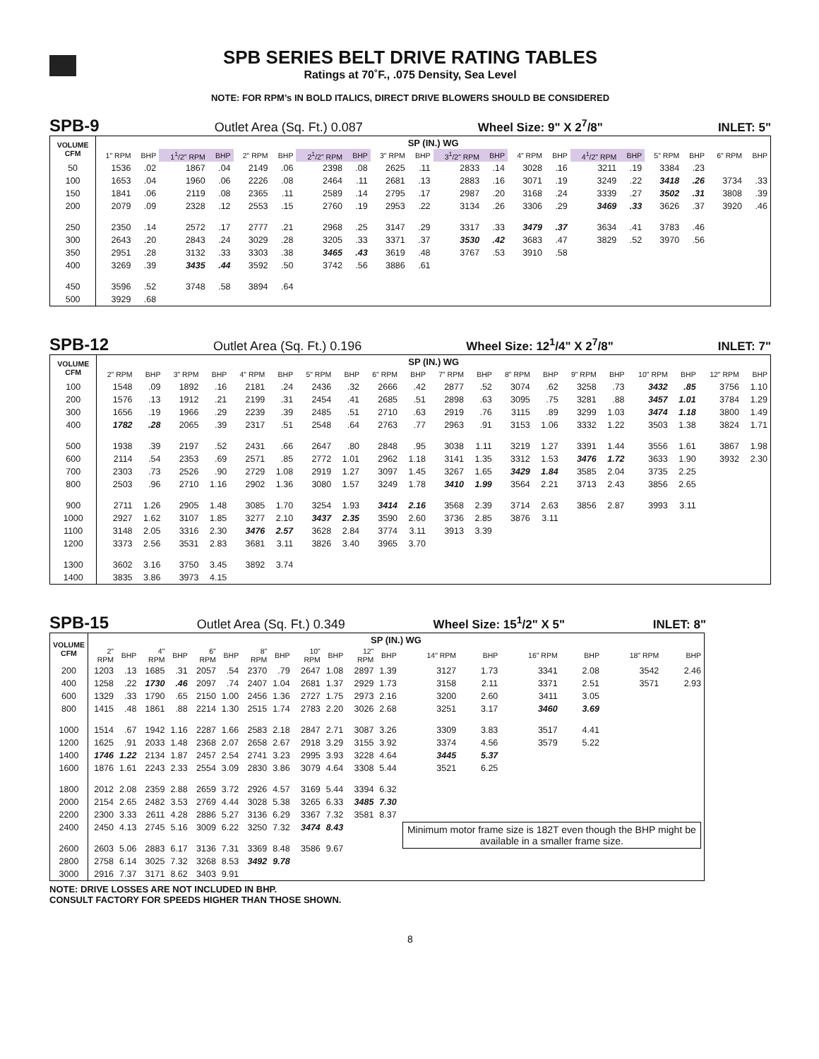SPB SERIES BELT DRIVE RATING TABLES
Ratings at 70˚F., .075 Density, Sea Level
NOTE: FOR RPM’s IN BOLD ITALICS, DIRECT DRIVE BLOWERS SHOULD BE CONSIDERED
SPB-9 Outlet Area (Sq. Ft.) 0.087 Wheel Size: 9" X 2<sup>7</sup>/8" INLET: 5"
| VOLUME CFM | SP (IN.) WG | | | | | | | | | | | | | | | | | | | |
| --- | --- | --- | --- | --- | --- | --- | --- | --- | --- | --- | --- | --- | --- | --- | --- | --- | --- | --- | --- | --- |
| | 1" RPM | BHP | 1<sup>1</sup>/2" RPM | BHP | 2" RPM | BHP | 2<sup>1</sup>/2" RPM | BHP | 3" RPM | BHP | 3<sup>1</sup>/2" RPM | BHP | 4" RPM | BHP | 4<sup>1</sup>/2" RPM | BHP | 5" RPM | BHP | 6" RPM | BHP |
| 50 | 1536 | .02 | 1867 | .04 | 2149 | .06 | 2398 | .08 | 2625 | .11 | 2833 | .14 | 3028 | .16 | 3211 | .19 | 3384 | .23 | | |
| 100 | 1653 | .04 | 1960 | .06 | 2226 | .08 | 2464 | .11 | 2681 | .13 | 2883 | .16 | 3071 | .19 | 3249 | .22 | 3418 | .26 | 3734 | .33 |
| 150 | 1841 | .06 | 2119 | .08 | 2365 | .11 | 2589 | .14 | 2795 | .17 | 2987 | .20 | 3168 | .24 | 3339 | .27 | 3502 | .31 | 3808 | .39 |
| 200 | 2079 | .09 | 2328 | .12 | 2553 | .15 | 2760 | .19 | 2953 | .22 | 3134 | .26 | 3306 | .29 | 3469 | .33 | 3626 | .37 | 3920 | .46 |
| 250 | 2350 | .14 | 2572 | .17 | 2777 | .21 | 2968 | .25 | 3147 | .29 | 3317 | .33 | 3479 | .37 | 3634 | .41 | 3783 | .46 | | |
| 300 | 2643 | .20 | 2843 | .24 | 3029 | .28 | 3205 | .33 | 3371 | .37 | 3530 | .42 | 3683 | .47 | 3829 | .52 | 3970 | .56 | | |
| 350 | 2951 | .28 | 3132 | .33 | 3303 | .38 | 3465 | .43 | 3619 | .48 | 3767 | .53 | 3910 | .58 | | | | | | |
| 400 | 3269 | .39 | 3435 | .44 | 3592 | .50 | 3742 | .56 | 3886 | .61 | | | | | | | | | | |
| 450 | 3596 | .52 | 3748 | .58 | 3894 | .64 | | | | | | | | | | | | | | |
| 500 | 3929 | .68 | | | | | | | | | | | | | | | | | | |
SPB-12 Outlet Area (Sq. Ft.) 0.196 Wheel Size: 12<sup>1</sup>/4" X 2<sup>7</sup>/8" INLET: 7"
| VOLUME CFM | SP (IN.) WG | | | | | | | | | | | | | | | | | | | |
| --- | --- | --- | --- | --- | --- | --- | --- | --- | --- | --- | --- | --- | --- | --- | --- | --- | --- | --- | --- | --- |
| | 2" RPM | BHP | 3" RPM | BHP | 4" RPM | BHP | 5" RPM | BHP | 6" RPM | BHP | 7" RPM | BHP | 8" RPM | BHP | 9" RPM | BHP | 10" RPM | BHP | 12" RPM | BHP |
| 100 | 1548 | .09 | 1892 | .16 | 2181 | .24 | 2436 | .32 | 2666 | .42 | 2877 | .52 | 3074 | .62 | 3258 | .73 | 3432 | .85 | 3756 | 1.10 |
| 200 | 1576 | .13 | 1912 | .21 | 2199 | .31 | 2454 | .41 | 2685 | .51 | 2898 | .63 | 3095 | .75 | 3281 | .88 | 3457 | 1.01 | 3784 | 1.29 |
| 300 | 1656 | .19 | 1966 | .29 | 2239 | .39 | 2485 | .51 | 2710 | .63 | 2919 | .76 | 3115 | .89 | 3299 | 1.03 | 3474 | 1.18 | 3800 | 1.49 |
| 400 | 1782 | .28 | 2065 | .39 | 2317 | .51 | 2548 | .64 | 2763 | .77 | 2963 | .91 | 3153 | 1.06 | 3332 | 1.22 | 3503 | 1.38 | 3824 | 1.71 |
| 500 | 1938 | .39 | 2197 | .52 | 2431 | .66 | 2647 | .80 | 2848 | .95 | 3038 | 1.11 | 3219 | 1.27 | 3391 | 1.44 | 3556 | 1.61 | 3867 | 1.98 |
| 600 | 2114 | .54 | 2353 | .69 | 2571 | .85 | 2772 | 1.01 | 2962 | 1.18 | 3141 | 1.35 | 3312 | 1.53 | 3476 | 1.72 | 3633 | 1.90 | 3932 | 2.30 |
| 700 | 2303 | .73 | 2526 | .90 | 2729 | 1.08 | 2919 | 1.27 | 3097 | 1.45 | 3267 | 1.65 | 3429 | 1.84 | 3585 | 2.04 | 3735 | 2.25 | | |
| 800 | 2503 | .96 | 2710 | 1.16 | 2902 | 1.36 | 3080 | 1.57 | 3249 | 1.78 | 3410 | 1.99 | 3564 | 2.21 | 3713 | 2.43 | 3856 | 2.65 | | |
| 900 | 2711 | 1.26 | 2905 | 1.48 | 3085 | 1.70 | 3254 | 1.93 | 3414 | 2.16 | 3568 | 2.39 | 3714 | 2.63 | 3856 | 2.87 | 3993 | 3.11 | | |
| 1000 | 2927 | 1.62 | 3107 | 1.85 | 3277 | 2.10 | 3437 | 2.35 | 3590 | 2.60 | 3736 | 2.85 | 3876 | 3.11 | | | | | | |
| 1100 | 3148 | 2.05 | 3316 | 2.30 | 3476 | 2.57 | 3628 | 2.84 | 3774 | 3.11 | 3913 | 3.39 | | | | | | | | |
| 1200 | 3373 | 2.56 | 3531 | 2.83 | 3681 | 3.11 | 3826 | 3.40 | 3965 | 3.70 | | | | | | | | | | |
| 1300 | 3602 | 3.16 | 3750 | 3.45 | 3892 | 3.74 | | | | | | | | | | | | | | |
| 1400 | 3835 | 3.86 | 3973 | 4.15 | | | | | | | | | | | | | | | | |
SPB-15 Outlet Area (Sq. Ft.) 0.349 Wheel Size: 15<sup>1</sup>/2" X 5" INLET: 8"
| VOLUME CFM | SP (IN.) WG | | | | | | | | | | | | | | | | | |
| --- | --- | --- | --- | --- | --- | --- | --- | --- | --- | --- | --- | --- | --- | --- | --- | --- | --- | --- |
| | 2" RPM | BHP | 4" RPM | BHP | 6" RPM | BHP | 8" RPM | BHP | 10" RPM | BHP | 12" RPM | BHP | 14" RPM | BHP | 16" RPM | BHP | 18" RPM | BHP |
| 200 | 1203 | .13 | 1685 | .31 | 2057 | .54 | 2370 | .79 | 2647 | 1.08 | 2897 | 1.39 | 3127 | 1.73 | 3341 | 2.08 | 3542 | 2.46 |
| 400 | 1258 | .22 | 1730 | .46 | 2097 | .74 | 2407 | 1.04 | 2681 | 1.37 | 2929 | 1.73 | 3158 | 2.11 | 3371 | 2.51 | 3571 | 2.93 |
| 600 | 1329 | .33 | 1790 | .65 | 2150 | 1.00 | 2456 | 1.36 | 2727 | 1.75 | 2973 | 2.16 | 3200 | 2.60 | 3411 | 3.05 | | |
| 800 | 1415 | .48 | 1861 | .88 | 2214 | 1.30 | 2515 | 1.74 | 2783 | 2.20 | 3026 | 2.68 | 3251 | 3.17 | 3460 | 3.69 | | |
| 1000 | 1514 | .67 | 1942 | 1.16 | 2287 | 1.66 | 2583 | 2.18 | 2847 | 2.71 | 3087 | 3.26 | 3309 | 3.83 | 3517 | 4.41 | | |
| 1200 | 1625 | .91 | 2033 | 1.48 | 2368 | 2.07 | 2658 | 2.67 | 2918 | 3.29 | 3155 | 3.92 | 3374 | 4.56 | 3579 | 5.22 | | |
| 1400 | 1746 | 1.22 | 2134 | 1.87 | 2457 | 2.54 | 2741 | 3.23 | 2995 | 3.93 | 3228 | 4.64 | 3445 | 5.37 | | | | |
| 1600 | 1876 | 1.61 | 2243 | 2.33 | 2554 | 3.09 | 2830 | 3.86 | 3079 | 4.64 | 3308 | 5.44 | 3521 | 6.25 | | | | |
| 1800 | 2012 | 2.08 | 2359 | 2.88 | 2659 | 3.72 | 2926 | 4.57 | 3169 | 5.44 | 3394 | 6.32 | | | | | | |
| 2000 | 2154 | 2.65 | 2482 | 3.53 | 2769 | 4.44 | 3028 | 5.38 | 3265 | 6.33 | 3485 | 7.30 | | | | | | |
| 2200 | 2300 | 3.33 | 2611 | 4.28 | 2886 | 5.27 | 3136 | 6.29 | 3367 | 7.32 | 3581 | 8.37 | | | | | | |
| 2400 | 2450 | 4.13 | 2745 | 5.16 | 3009 | 6.22 | 3250 | 7.32 | 3474 | 8.43 | | | Minimum motor frame size is 182T even though the BHP might be available in a smaller frame size. | | | | | |
| 2600 | 2603 | 5.06 | 2883 | 6.17 | 3136 | 7.31 | 3369 | 8.48 | 3586 | 9.67 | | | | | | | | |
| 2800 | 2758 | 6.14 | 3025 | 7.32 | 3268 | 8.53 | 3492 | 9.78 | | | | | | | | | | |
| 3000 | 2916 | 7.37 | 3171 | 8.62 | 3403 | 9.91 | | | | | | | | | | | | |
NOTE: DRIVE LOSSES ARE NOT INCLUDED IN BHP.
CONSULT FACTORY FOR SPEEDS HIGHER THAN THOSE SHOWN.
8